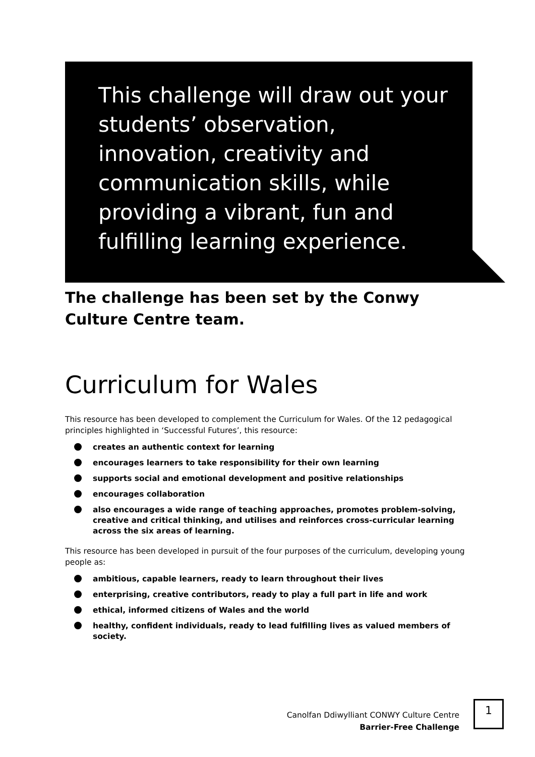This challenge will draw out your students’ observation, innovation, creativity and communication skills, while providing a vibrant, fun and fulfilling learning experience.
The challenge has been set by the Conwy Culture Centre team.
Curriculum for Wales
This resource has been developed to complement the Curriculum for Wales. Of the 12 pedagogical principles highlighted in ‘Successful Futures’, this resource:
creates an authentic context for learning
encourages learners to take responsibility for their own learning
supports social and emotional development and positive relationships
encourages collaboration
also encourages a wide range of teaching approaches, promotes problem-solving, creative and critical thinking, and utilises and reinforces cross-curricular learning across the six areas of learning.
This resource has been developed in pursuit of the four purposes of the curriculum, developing young people as:
ambitious, capable learners, ready to learn throughout their lives
enterprising, creative contributors, ready to play a full part in life and work
ethical, informed citizens of Wales and the world
healthy, confident individuals, ready to lead fulfilling lives as valued members of society.
Canolfan Ddiwylliant CONWY Culture Centre
Barrier-Free Challenge
1